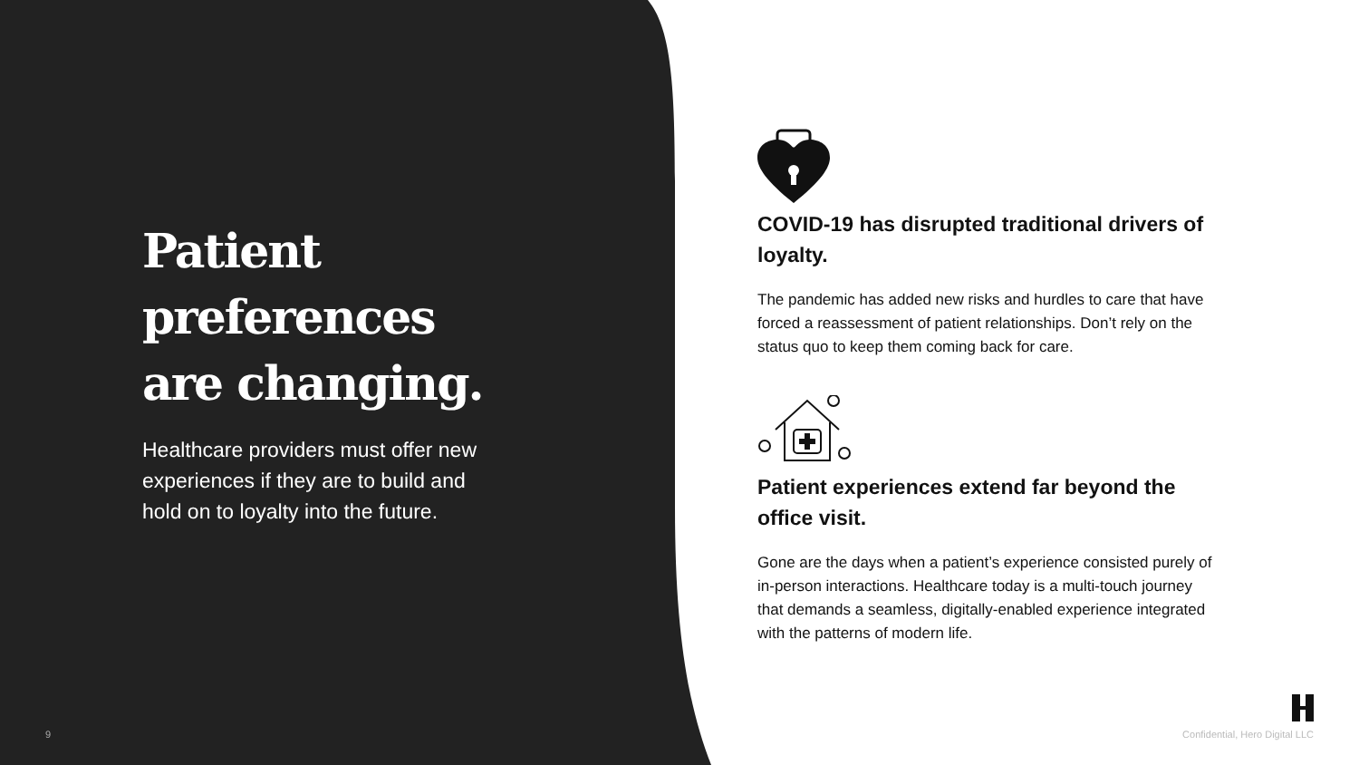Patient preferences are changing.
Healthcare providers must offer new experiences if they are to build and hold on to loyalty into the future.
COVID-19 has disrupted traditional drivers of loyalty.
The pandemic has added new risks and hurdles to care that have forced a reassessment of patient relationships. Don’t rely on the status quo to keep them coming back for care.
Patient experiences extend far beyond the office visit.
Gone are the days when a patient’s experience consisted purely of in-person interactions. Healthcare today is a multi-touch journey that demands a seamless, digitally-enabled experience integrated with the patterns of modern life.
9 Confidential, Hero Digital LLC